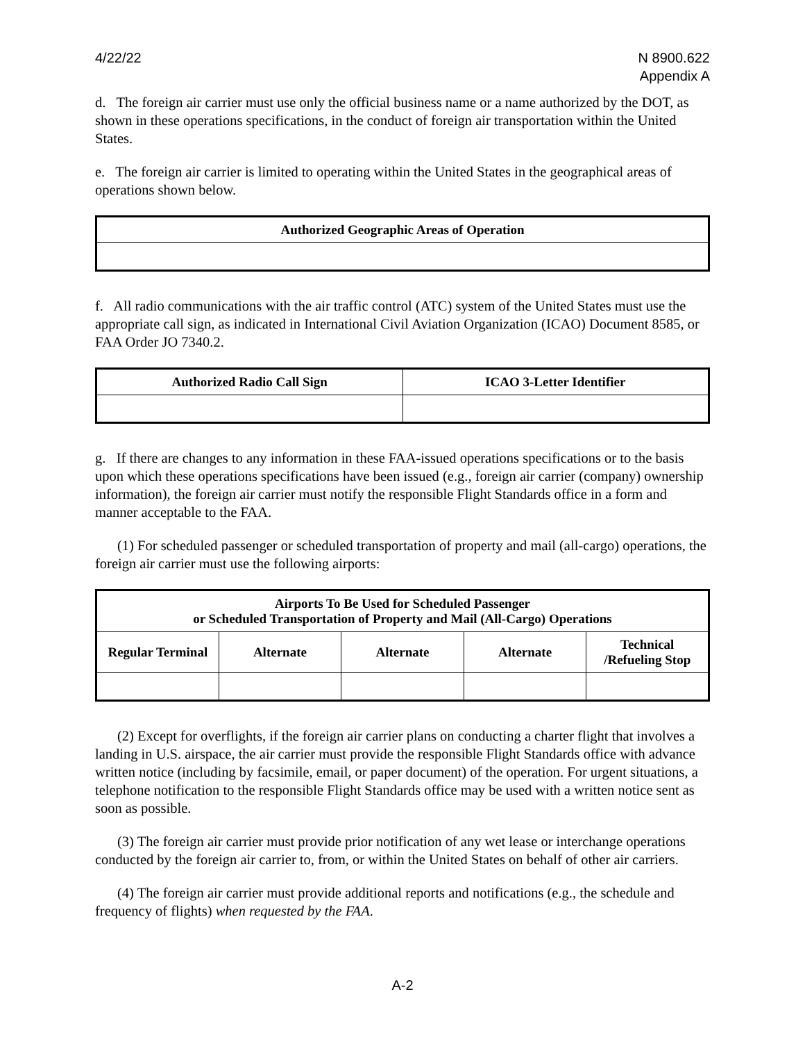4/22/22 N 8900.622
Appendix A
d. The foreign air carrier must use only the official business name or a name authorized by the DOT, as shown in these operations specifications, in the conduct of foreign air transportation within the United States.
e. The foreign air carrier is limited to operating within the United States in the geographical areas of operations shown below.
| Authorized Geographic Areas of Operation |
| --- |
f. All radio communications with the air traffic control (ATC) system of the United States must use the appropriate call sign, as indicated in International Civil Aviation Organization (ICAO) Document 8585, or FAA Order JO 7340.2.
| Authorized Radio Call Sign | ICAO 3-Letter Identifier |
| --- | --- |
g. If there are changes to any information in these FAA-issued operations specifications or to the basis upon which these operations specifications have been issued (e.g., foreign air carrier (company) ownership information), the foreign air carrier must notify the responsible Flight Standards office in a form and manner acceptable to the FAA.
(1) For scheduled passenger or scheduled transportation of property and mail (all-cargo) operations, the foreign air carrier must use the following airports:
| Airports To Be Used for Scheduled Passenger or Scheduled Transportation of Property and Mail (All-Cargo) Operations | | | | |
| --- | --- | --- | --- | --- |
| Regular Terminal | Alternate | Alternate | Alternate | Technical /Refueling Stop |
(2) Except for overflights, if the foreign air carrier plans on conducting a charter flight that involves a landing in U.S. airspace, the air carrier must provide the responsible Flight Standards office with advance written notice (including by facsimile, email, or paper document) of the operation. For urgent situations, a telephone notification to the responsible Flight Standards office may be used with a written notice sent as soon as possible.
(3) The foreign air carrier must provide prior notification of any wet lease or interchange operations conducted by the foreign air carrier to, from, or within the United States on behalf of other air carriers.
(4) The foreign air carrier must provide additional reports and notifications (e.g., the schedule and frequency of flights) when requested by the FAA.
A-2